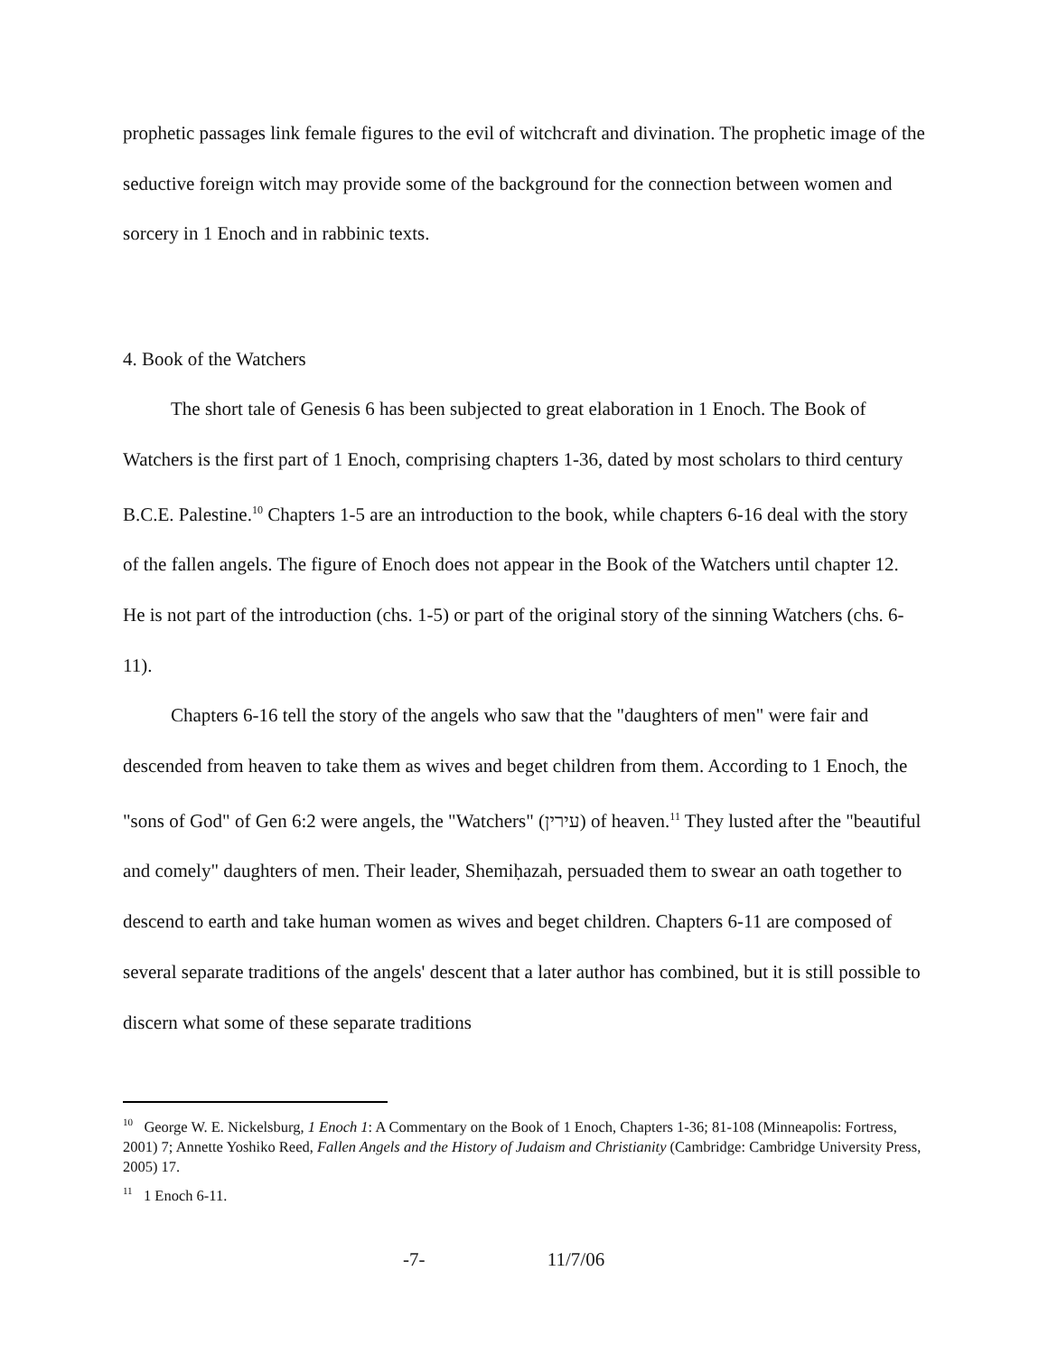prophetic passages link female figures to the evil of witchcraft and divination. The prophetic image of the seductive foreign witch may provide some of the background for the connection between women and sorcery in 1 Enoch and in rabbinic texts.
4. Book of the Watchers
The short tale of Genesis 6 has been subjected to great elaboration in 1 Enoch. The Book of Watchers is the first part of 1 Enoch, comprising chapters 1-36, dated by most scholars to third century B.C.E. Palestine.<sup>10</sup> Chapters 1-5 are an introduction to the book, while chapters 6-16 deal with the story of the fallen angels. The figure of Enoch does not appear in the Book of the Watchers until chapter 12. He is not part of the introduction (chs. 1-5) or part of the original story of the sinning Watchers (chs. 6-11).
Chapters 6-16 tell the story of the angels who saw that the "daughters of men" were fair and descended from heaven to take them as wives and beget children from them. According to 1 Enoch, the "sons of God" of Gen 6:2 were angels, the "Watchers" (עירין) of heaven.<sup>11</sup> They lusted after the "beautiful and comely" daughters of men. Their leader, Shemiḥazah, persuaded them to swear an oath together to descend to earth and take human women as wives and beget children. Chapters 6-11 are composed of several separate traditions of the angels' descent that a later author has combined, but it is still possible to discern what some of these separate traditions
<sup>10</sup> George W. E. Nickelsburg, 1 Enoch 1: A Commentary on the Book of 1 Enoch, Chapters 1-36; 81-108 (Minneapolis: Fortress, 2001) 7; Annette Yoshiko Reed, Fallen Angels and the History of Judaism and Christianity (Cambridge: Cambridge University Press, 2005) 17.
<sup>11</sup> 1 Enoch 6-11.
-7- 11/7/06